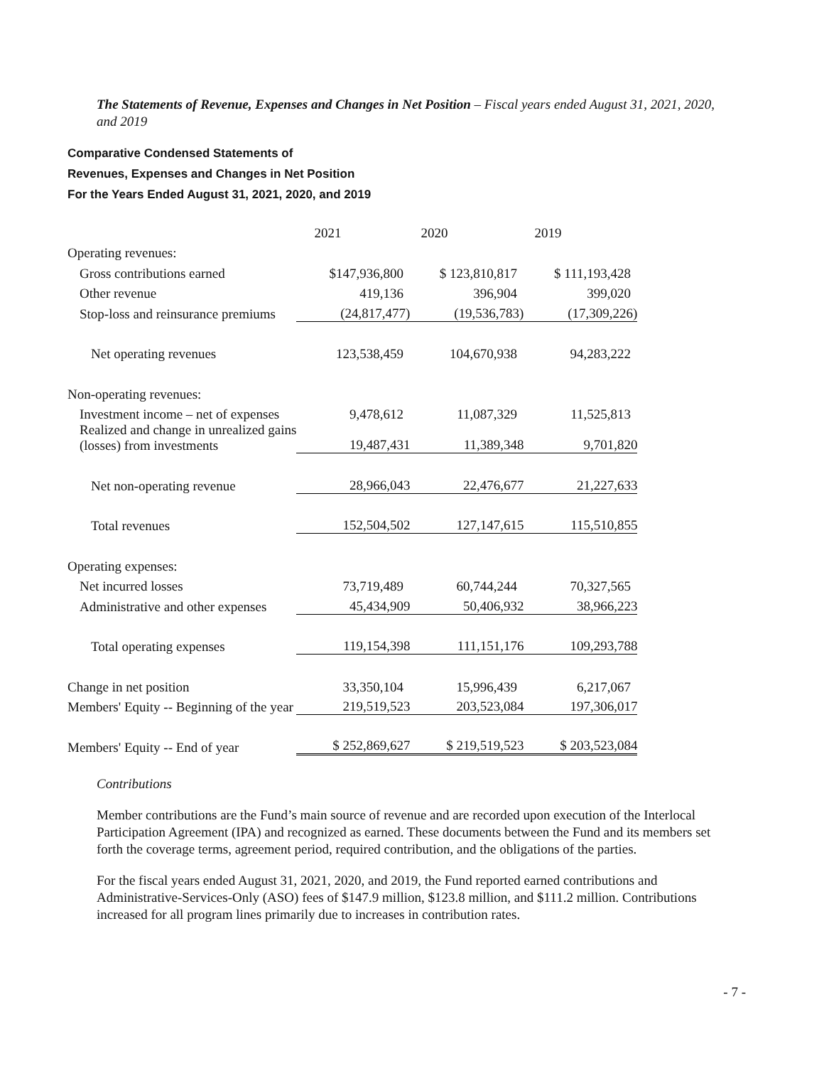The Statements of Revenue, Expenses and Changes in Net Position – Fiscal years ended August 31, 2021, 2020, and 2019
Comparative Condensed Statements of
Revenues, Expenses and Changes in Net Position
For the Years Ended August 31, 2021, 2020, and 2019
| | 2021 | 2020 | 2019 |
| Operating revenues: | | | |
| Gross contributions earned | $147,936,800 | $ 123,810,817 | $ 111,193,428 |
| Other revenue | 419,136 | 396,904 | 399,020 |
| Stop-loss and reinsurance premiums | (24,817,477) | (19,536,783) | (17,309,226) |
| Net operating revenues | 123,538,459 | 104,670,938 | 94,283,222 |
| Non-operating revenues: | | | |
| Investment income – net of expenses | 9,478,612 | 11,087,329 | 11,525,813 |
| Realized and change in unrealized gains (losses) from investments | 19,487,431 | 11,389,348 | 9,701,820 |
| Net non-operating revenue | 28,966,043 | 22,476,677 | 21,227,633 |
| Total revenues | 152,504,502 | 127,147,615 | 115,510,855 |
| Operating expenses: | | | |
| Net incurred losses | 73,719,489 | 60,744,244 | 70,327,565 |
| Administrative and other expenses | 45,434,909 | 50,406,932 | 38,966,223 |
| Total operating expenses | 119,154,398 | 111,151,176 | 109,293,788 |
| Change in net position | 33,350,104 | 15,996,439 | 6,217,067 |
| Members' Equity -- Beginning of the year | 219,519,523 | 203,523,084 | 197,306,017 |
| Members' Equity -- End of year | $ 252,869,627 | $ 219,519,523 | $ 203,523,084 |
Contributions
Member contributions are the Fund’s main source of revenue and are recorded upon execution of the Interlocal Participation Agreement (IPA) and recognized as earned. These documents between the Fund and its members set forth the coverage terms, agreement period, required contribution, and the obligations of the parties.
For the fiscal years ended August 31, 2021, 2020, and 2019, the Fund reported earned contributions and Administrative-Services-Only (ASO) fees of $147.9 million, $123.8 million, and $111.2 million. Contributions increased for all program lines primarily due to increases in contribution rates.
- 7 -